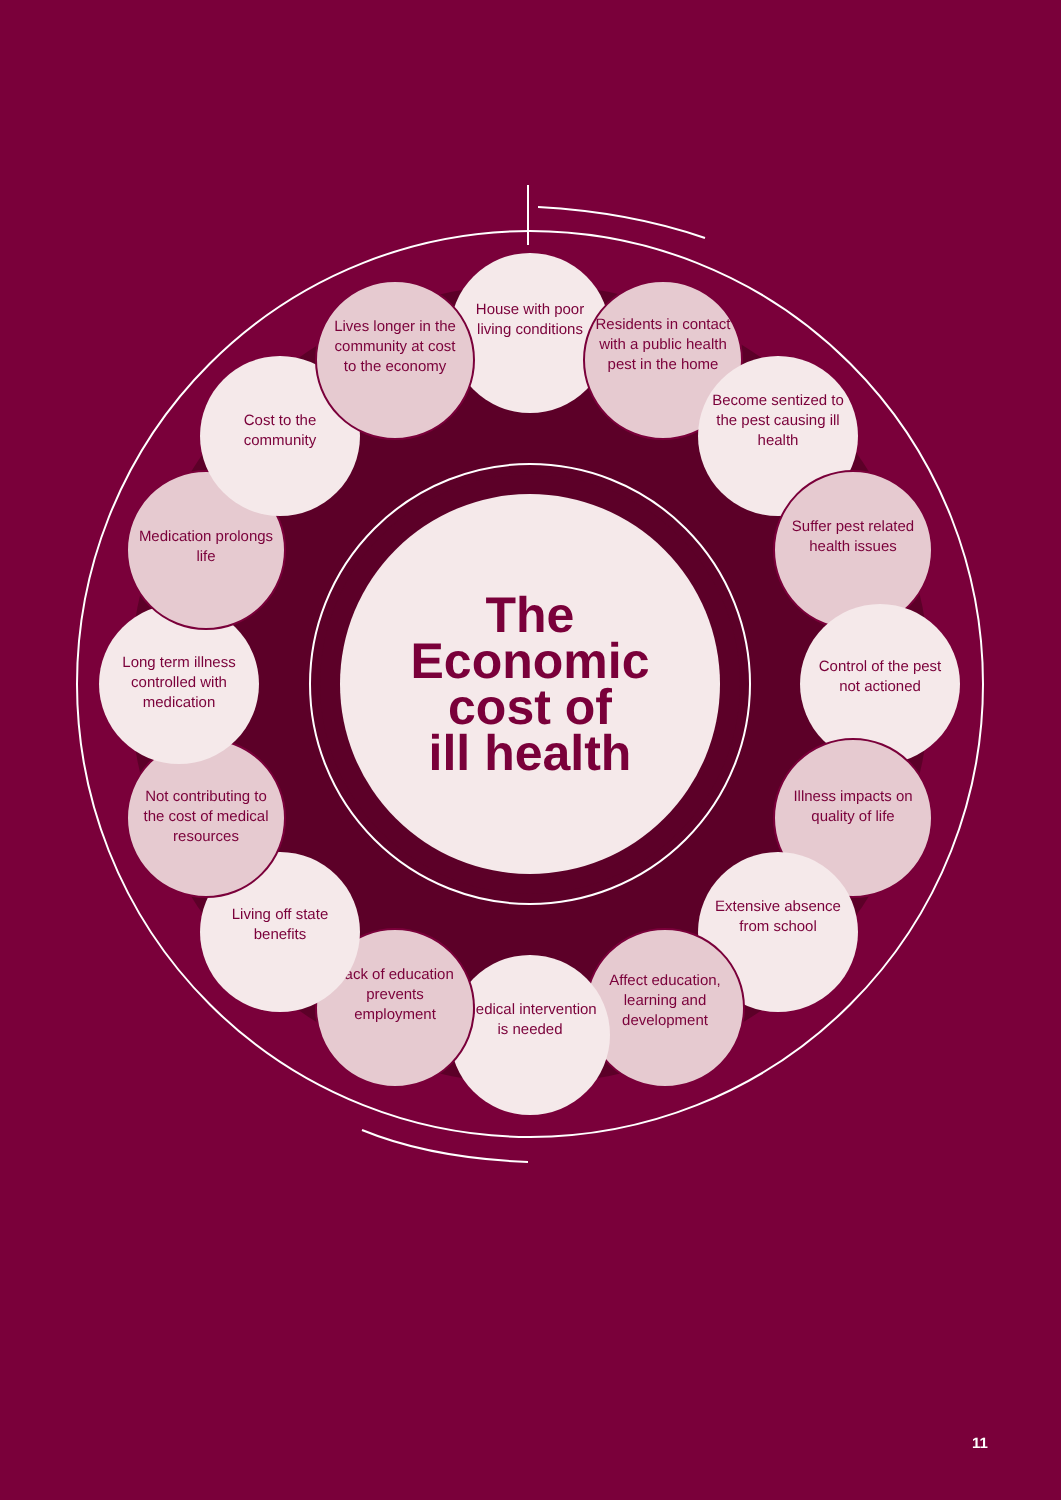House with poor living conditions
Residents in contact with a public health pest in the home
Become sentized to the pest causing ill health
Suffer pest related health issues
Control of the pest not actioned
Illness impacts on quality of life
Extensive absence from school
Affect education, learning and development
Medical intervention is needed
Lack of education prevents employment
Living off state benefits
Not contributing to the cost of medical resources
Long term illness controlled with medication
Medication prolongs life
Cost to the community
Lives longer in the community at cost to the economy
The
Economic
cost of
ill health
11